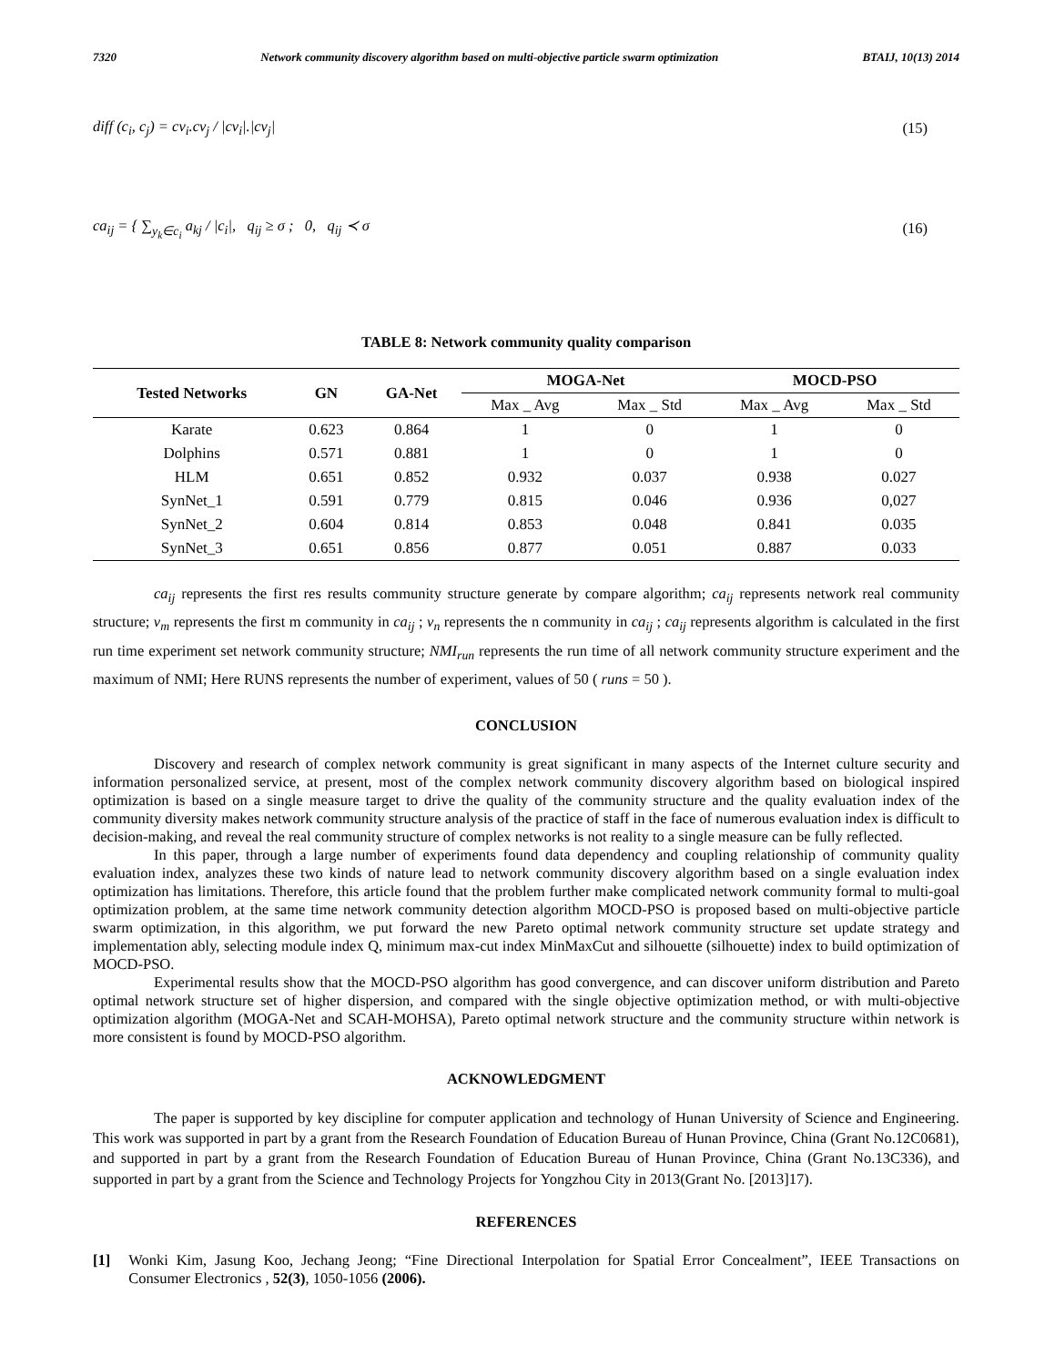7320 Network community discovery algorithm based on multi-objective particle swarm optimization BTAIJ, 10(13) 2014
diff (c<sub>i</sub>, c<sub>j</sub>) = cv<sub>i</sub>.cv<sub>j</sub> / |cv<sub>i</sub>|.|cv<sub>j</sub>| (15)
ca<sub>ij</sub> = { ∑<sub>y<sub>k</sub>∈c<sub>i</sub></sub> a<sub>kj</sub> / |c<sub>i</sub>|, q<sub>ij</sub> ≥ σ ; 0, q<sub>ij</sub> ≺ σ (16)
TABLE 8: Network community quality comparison
| Tested Networks | GN | GA-Net | MOGA-Net | | MOCD-PSO | |
| --- | --- | --- | --- | --- | --- | --- |
| | | | Max _ Avg | Max _ Std | Max _ Avg | Max _ Std |
| Karate | 0.623 | 0.864 | 1 | 0 | 1 | 0 |
| Dolphins | 0.571 | 0.881 | 1 | 0 | 1 | 0 |
| HLM | 0.651 | 0.852 | 0.932 | 0.037 | 0.938 | 0.027 |
| SynNet_1 | 0.591 | 0.779 | 0.815 | 0.046 | 0.936 | 0,027 |
| SynNet_2 | 0.604 | 0.814 | 0.853 | 0.048 | 0.841 | 0.035 |
| SynNet_3 | 0.651 | 0.856 | 0.877 | 0.051 | 0.887 | 0.033 |
ca<sub>ij</sub> represents the first res results community structure generate by compare algorithm; ca<sub>ij</sub> represents network real community structure; v<sub>m</sub> represents the first m community in ca<sub>ij</sub> ; v<sub>n</sub> represents the n community in ca<sub>ij</sub> ; ca<sub>ij</sub> represents algorithm is calculated in the first run time experiment set network community structure; NMI<sub>run</sub> represents the run time of all network community structure experiment and the maximum of NMI; Here RUNS represents the number of experiment, values of 50 ( runs = 50 ).
CONCLUSION
Discovery and research of complex network community is great significant in many aspects of the Internet culture security and information personalized service, at present, most of the complex network community discovery algorithm based on biological inspired optimization is based on a single measure target to drive the quality of the community structure and the quality evaluation index of the community diversity makes network community structure analysis of the practice of staff in the face of numerous evaluation index is difficult to decision-making, and reveal the real community structure of complex networks is not reality to a single measure can be fully reflected.
In this paper, through a large number of experiments found data dependency and coupling relationship of community quality evaluation index, analyzes these two kinds of nature lead to network community discovery algorithm based on a single evaluation index optimization has limitations. Therefore, this article found that the problem further make complicated network community formal to multi-goal optimization problem, at the same time network community detection algorithm MOCD-PSO is proposed based on multi-objective particle swarm optimization, in this algorithm, we put forward the new Pareto optimal network community structure set update strategy and implementation ably, selecting module index Q, minimum max-cut index MinMaxCut and silhouette (silhouette) index to build optimization of MOCD-PSO.
Experimental results show that the MOCD-PSO algorithm has good convergence, and can discover uniform distribution and Pareto optimal network structure set of higher dispersion, and compared with the single objective optimization method, or with multi-objective optimization algorithm (MOGA-Net and SCAH-MOHSA), Pareto optimal network structure and the community structure within network is more consistent is found by MOCD-PSO algorithm.
ACKNOWLEDGMENT
The paper is supported by key discipline for computer application and technology of Hunan University of Science and Engineering. This work was supported in part by a grant from the Research Foundation of Education Bureau of Hunan Province, China (Grant No.12C0681), and supported in part by a grant from the Research Foundation of Education Bureau of Hunan Province, China (Grant No.13C336), and supported in part by a grant from the Science and Technology Projects for Yongzhou City in 2013(Grant No. [2013]17).
REFERENCES
[1] Wonki Kim, Jasung Koo, Jechang Jeong; “Fine Directional Interpolation for Spatial Error Concealment”, IEEE Transactions on Consumer Electronics , 52(3), 1050-1056 (2006).